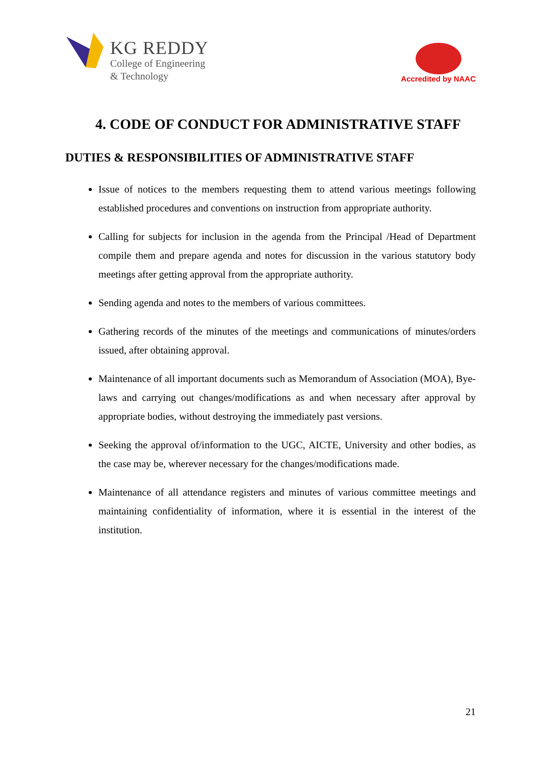KG REDDY
College of Engineering
& Technology
Accredited by NAAC
4. CODE OF CONDUCT FOR ADMINISTRATIVE STAFF
DUTIES & RESPONSIBILITIES OF ADMINISTRATIVE STAFF
Issue of notices to the members requesting them to attend various meetings following established procedures and conventions on instruction from appropriate authority.
Calling for subjects for inclusion in the agenda from the Principal /Head of Department compile them and prepare agenda and notes for discussion in the various statutory body meetings after getting approval from the appropriate authority.
Sending agenda and notes to the members of various committees.
Gathering records of the minutes of the meetings and communications of minutes/orders issued, after obtaining approval.
Maintenance of all important documents such as Memorandum of Association (MOA), Bye-laws and carrying out changes/modifications as and when necessary after approval by appropriate bodies, without destroying the immediately past versions.
Seeking the approval of/information to the UGC, AICTE, University and other bodies, as the case may be, wherever necessary for the changes/modifications made.
Maintenance of all attendance registers and minutes of various committee meetings and maintaining confidentiality of information, where it is essential in the interest of the institution.
21